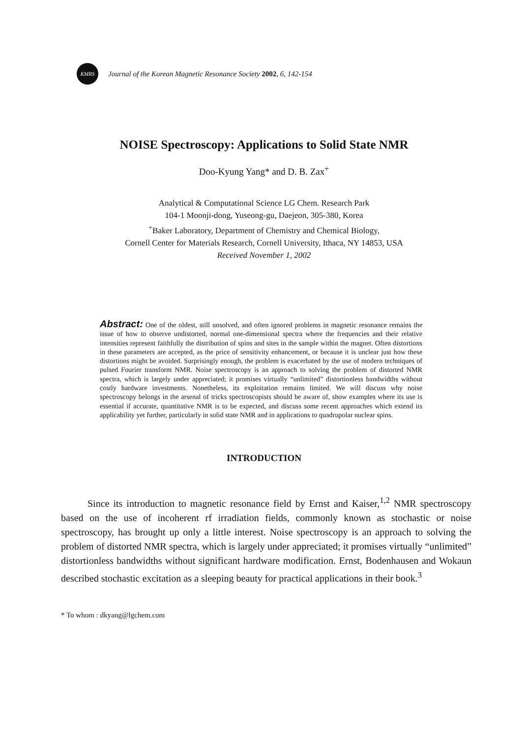KMRS
Journal of the Korean Magnetic Resonance Society 2002, 6, 142-154
NOISE Spectroscopy: Applications to Solid State NMR
Doo-Kyung Yang* and D. B. Zax<sup>+</sup>
Analytical & Computational Science LG Chem. Research Park
104-1 Moonji-dong, Yuseong-gu, Daejeon, 305-380, Korea
<sup>+</sup>Baker Laboratory, Department of Chemistry and Chemical Biology,
Cornell Center for Materials Research, Cornell University, Ithaca, NY 14853, USA
Received November 1, 2002
Abstract: One of the oldest, still unsolved, and often ignored problems in magnetic resonance remains the issue of how to observe undistorted, normal one-dimensional spectra where the frequencies and their relative intensities represent faithfully the distribution of spins and sites in the sample within the magnet. Often distortions in these parameters are accepted, as the price of sensitivity enhancement, or because it is unclear just how these distortions might be avoided. Surprisingly enough, the problem is exacerbated by the use of modern techniques of pulsed Fourier transform NMR. Noise spectroscopy is an approach to solving the problem of distorted NMR spectra, which is largely under appreciated; it promises virtually “unlimited” distortionless bandwidths without costly hardware investments. Nonetheless, its exploitation remains limited. We will discuss why noise spectroscopy belongs in the arsenal of tricks spectroscopists should be aware of, show examples where its use is essential if accurate, quantitative NMR is to be expected, and discuss some recent approaches which extend its applicability yet further, particularly in solid state NMR and in applications to quadrupolar nuclear spins.
INTRODUCTION
Since its introduction to magnetic resonance field by Ernst and Kaiser,<sup>1,2</sup> NMR spectroscopy based on the use of incoherent rf irradiation fields, commonly known as stochastic or noise spectroscopy, has brought up only a little interest. Noise spectroscopy is an approach to solving the problem of distorted NMR spectra, which is largely under appreciated; it promises virtually “unlimited” distortionless bandwidths without significant hardware modification. Ernst, Bodenhausen and Wokaun described stochastic excitation as a sleeping beauty for practical applications in their book.<sup>3</sup>
* To whom : dkyang@lgchem.com